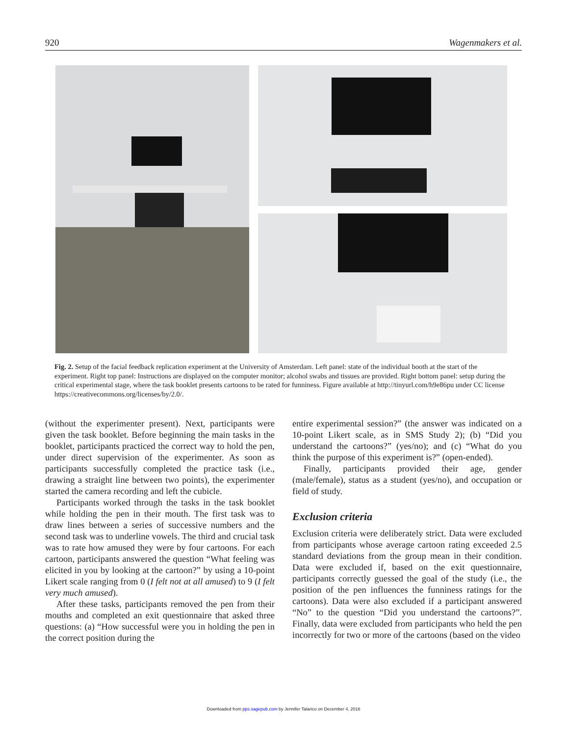920 Wagenmakers et al.
Fig. 2. Setup of the facial feedback replication experiment at the University of Amsterdam. Left panel: state of the individual booth at the start of the experiment. Right top panel: Instructions are displayed on the computer monitor; alcohol swabs and tissues are provided. Right bottom panel: setup during the critical experimental stage, where the task booklet presents cartoons to be rated for funniness. Figure available at http://tinyurl.com/h9e86pu under CC license https://creativecommons.org/licenses/by/2.0/.
(without the experimenter present). Next, participants were given the task booklet. Before beginning the main tasks in the booklet, participants practiced the correct way to hold the pen, under direct supervision of the experimenter. As soon as participants successfully completed the practice task (i.e., drawing a straight line between two points), the experimenter started the camera recording and left the cubicle.
Participants worked through the tasks in the task booklet while holding the pen in their mouth. The first task was to draw lines between a series of successive numbers and the second task was to underline vowels. The third and crucial task was to rate how amused they were by four cartoons. For each cartoon, participants answered the question “What feeling was elicited in you by looking at the cartoon?” by using a 10-point Likert scale ranging from 0 (I felt not at all amused) to 9 (I felt very much amused).
After these tasks, participants removed the pen from their mouths and completed an exit questionnaire that asked three questions: (a) “How successful were you in holding the pen in the correct position during the
entire experimental session?” (the answer was indicated on a 10-point Likert scale, as in SMS Study 2); (b) “Did you understand the cartoons?” (yes/no); and (c) “What do you think the purpose of this experiment is?” (open-ended).
Finally, participants provided their age, gender (male/female), status as a student (yes/no), and occupation or field of study.
Exclusion criteria
Exclusion criteria were deliberately strict. Data were excluded from participants whose average cartoon rating exceeded 2.5 standard deviations from the group mean in their condition. Data were excluded if, based on the exit questionnaire, participants correctly guessed the goal of the study (i.e., the position of the pen influences the funniness ratings for the cartoons). Data were also excluded if a participant answered “No” to the question “Did you understand the cartoons?”. Finally, data were excluded from participants who held the pen incorrectly for two or more of the cartoons (based on the video
Downloaded from pps.sagepub.com by Jennifer Talarico on December 4, 2016